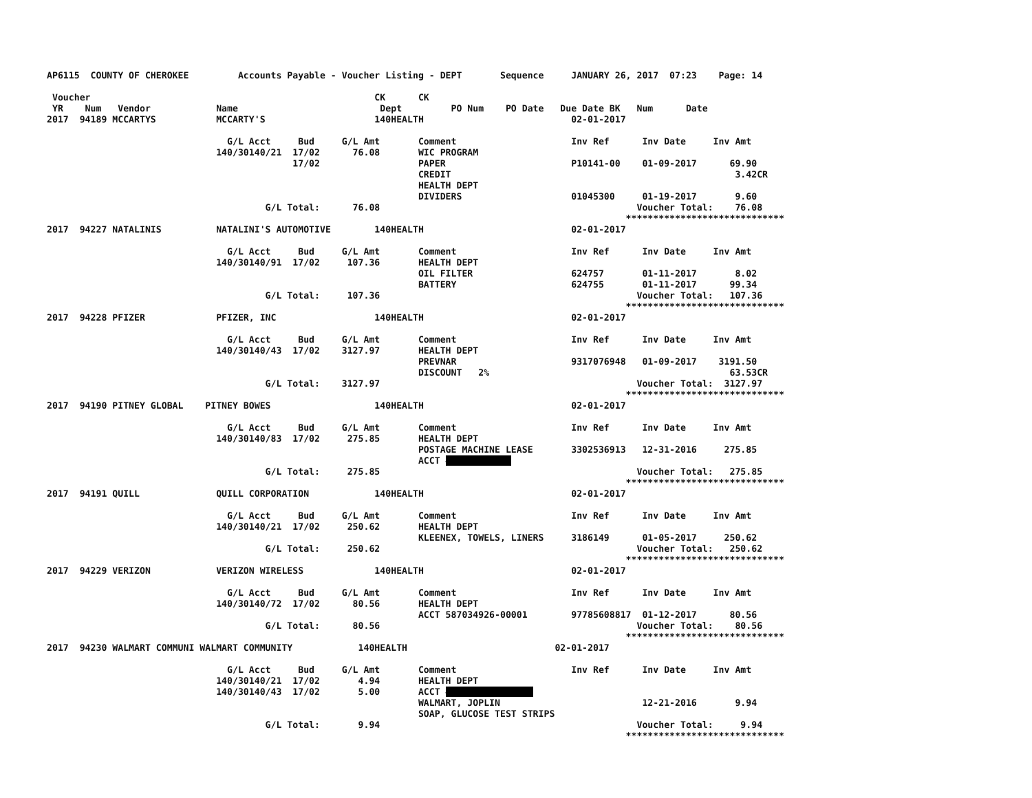AP6115  COUNTY OF CHEROKEE         Accounts Payable - Voucher Listing - DEPT       Sequence     JANUARY 26, 2017  07:23    Page: 14

 Voucher                                                    CK      CK
 YR    Num   Vendor            Name                          Dept         PO Num    PO Date   Due Date BK   Num      Date
2017  94189 MCCARTYS           MCCARTY'S                    140HEALTH                           02-01-2017

                                 G/L Acct     Bud     G/L Amt       Comment                     Inv Ref      Inv Date     Inv Amt
                               140/30140/21  17/02      76.08       WIC PROGRAM
                                             17/02                  PAPER                       P10141-00    01-09-2017      69.90
                                                                    CREDIT                                                    3.42CR
                                                                    HEALTH DEPT
                                                                    DIVIDERS                    01045300     01-19-2017       9.60
                                        G/L Total:      76.08                                               Voucher Total:    76.08
                                                                                                          *****************************
2017  94227 NATALINIS          NATALINI'S AUTOMOTIVE        140HEALTH                           02-01-2017

                                 G/L Acct     Bud     G/L Amt       Comment                     Inv Ref      Inv Date     Inv Amt
                               140/30140/91  17/02     107.36       HEALTH DEPT
                                                                    OIL FILTER                  624757       01-11-2017       8.02
                                                                    BATTERY                     624755       01-11-2017      99.34
                                        G/L Total:     107.36                                               Voucher Total:   107.36
                                                                                                          *****************************
2017  94228 PFIZER             PFIZER, INC                  140HEALTH                           02-01-2017

                                 G/L Acct     Bud     G/L Amt       Comment                     Inv Ref      Inv Date     Inv Amt
                               140/30140/43  17/02    3127.97       HEALTH DEPT
                                                                    PREVNAR                     9317076948   01-09-2017    3191.50
                                                                    DISCOUNT   2%                                            63.53CR
                                        G/L Total:    3127.97                                               Voucher Total:  3127.97
                                                                                                          *****************************
2017  94190 PITNEY GLOBAL    PITNEY BOWES                   140HEALTH                           02-01-2017

                                 G/L Acct     Bud     G/L Amt       Comment                     Inv Ref      Inv Date     Inv Amt
                               140/30140/83  17/02     275.85       HEALTH DEPT
                                                                    POSTAGE MACHINE LEASE       3302536913   12-31-2016     275.85
                                                                    ACCT ############
                                        G/L Total:     275.85                                               Voucher Total:   275.85
                                                                                                          *****************************
2017  94191 QUILL              QUILL CORPORATION            140HEALTH                           02-01-2017

                                 G/L Acct     Bud     G/L Amt       Comment                     Inv Ref      Inv Date     Inv Amt
                               140/30140/21  17/02     250.62       HEALTH DEPT
                                                                    KLEENEX, TOWELS, LINERS     3186149      01-05-2017     250.62
                                        G/L Total:     250.62                                               Voucher Total:   250.62
                                                                                                          *****************************
2017  94229 VERIZON            VERIZON WIRELESS             140HEALTH                           02-01-2017

                                 G/L Acct     Bud     G/L Amt       Comment                     Inv Ref      Inv Date     Inv Amt
                               140/30140/72  17/02      80.56       HEALTH DEPT
                                                                    ACCT 587034926-00001        97785608817  01-12-2017      80.56
                                        G/L Total:      80.56                                               Voucher Total:    80.56
                                                                                                          *****************************
2017  94230 WALMART COMMUNI WALMART COMMUNITY            140HEALTH                           02-01-2017

                                 G/L Acct     Bud     G/L Amt       Comment                     Inv Ref      Inv Date     Inv Amt
                               140/30140/21  17/02       4.94       HEALTH DEPT
                               140/30140/43  17/02       5.00       ACCT ################
                                                                    WALMART, JOPLIN                          12-21-2016       9.94
                                                                    SOAP, GLUCOSE TEST STRIPS
                                        G/L Total:       9.94                                               Voucher Total:     9.94
                                                                                                          *****************************